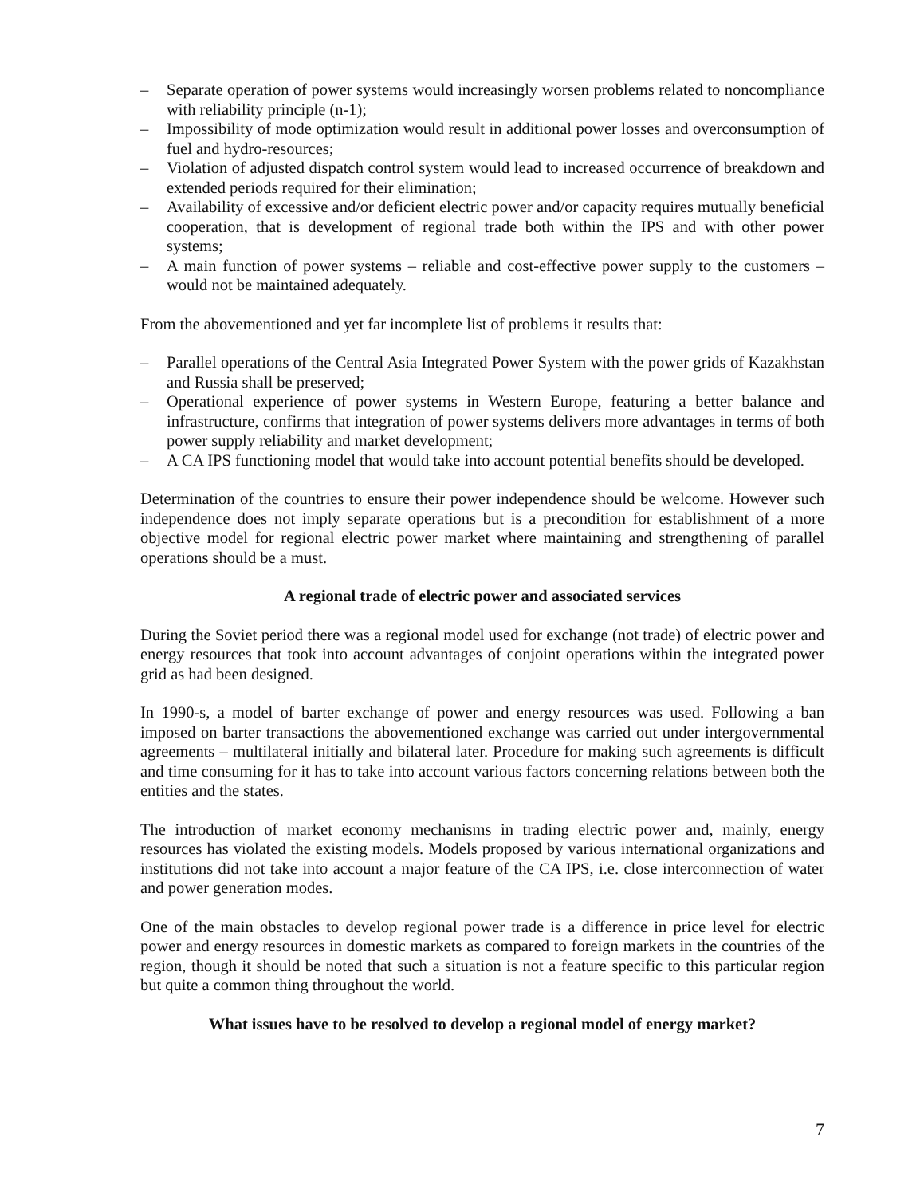– Separate operation of power systems would increasingly worsen problems related to noncompliance with reliability principle (n-1);
– Impossibility of mode optimization would result in additional power losses and overconsumption of fuel and hydro-resources;
– Violation of adjusted dispatch control system would lead to increased occurrence of breakdown and extended periods required for their elimination;
– Availability of excessive and/or deficient electric power and/or capacity requires mutually beneficial cooperation, that is development of regional trade both within the IPS and with other power systems;
– A main function of power systems – reliable and cost-effective power supply to the customers – would not be maintained adequately.
From the abovementioned and yet far incomplete list of problems it results that:
– Parallel operations of the Central Asia Integrated Power System with the power grids of Kazakhstan and Russia shall be preserved;
– Operational experience of power systems in Western Europe, featuring a better balance and infrastructure, confirms that integration of power systems delivers more advantages in terms of both power supply reliability and market development;
– A CA IPS functioning model that would take into account potential benefits should be developed.
Determination of the countries to ensure their power independence should be welcome. However such independence does not imply separate operations but is a precondition for establishment of a more objective model for regional electric power market where maintaining and strengthening of parallel operations should be a must.
A regional trade of electric power and associated services
During the Soviet period there was a regional model used for exchange (not trade) of electric power and energy resources that took into account advantages of conjoint operations within the integrated power grid as had been designed.
In 1990-s, a model of barter exchange of power and energy resources was used. Following a ban imposed on barter transactions the abovementioned exchange was carried out under intergovernmental agreements – multilateral initially and bilateral later. Procedure for making such agreements is difficult and time consuming for it has to take into account various factors concerning relations between both the entities and the states.
The introduction of market economy mechanisms in trading electric power and, mainly, energy resources has violated the existing models. Models proposed by various international organizations and institutions did not take into account a major feature of the CA IPS, i.e. close interconnection of water and power generation modes.
One of the main obstacles to develop regional power trade is a difference in price level for electric power and energy resources in domestic markets as compared to foreign markets in the countries of the region, though it should be noted that such a situation is not a feature specific to this particular region but quite a common thing throughout the world.
What issues have to be resolved to develop a regional model of energy market?
7